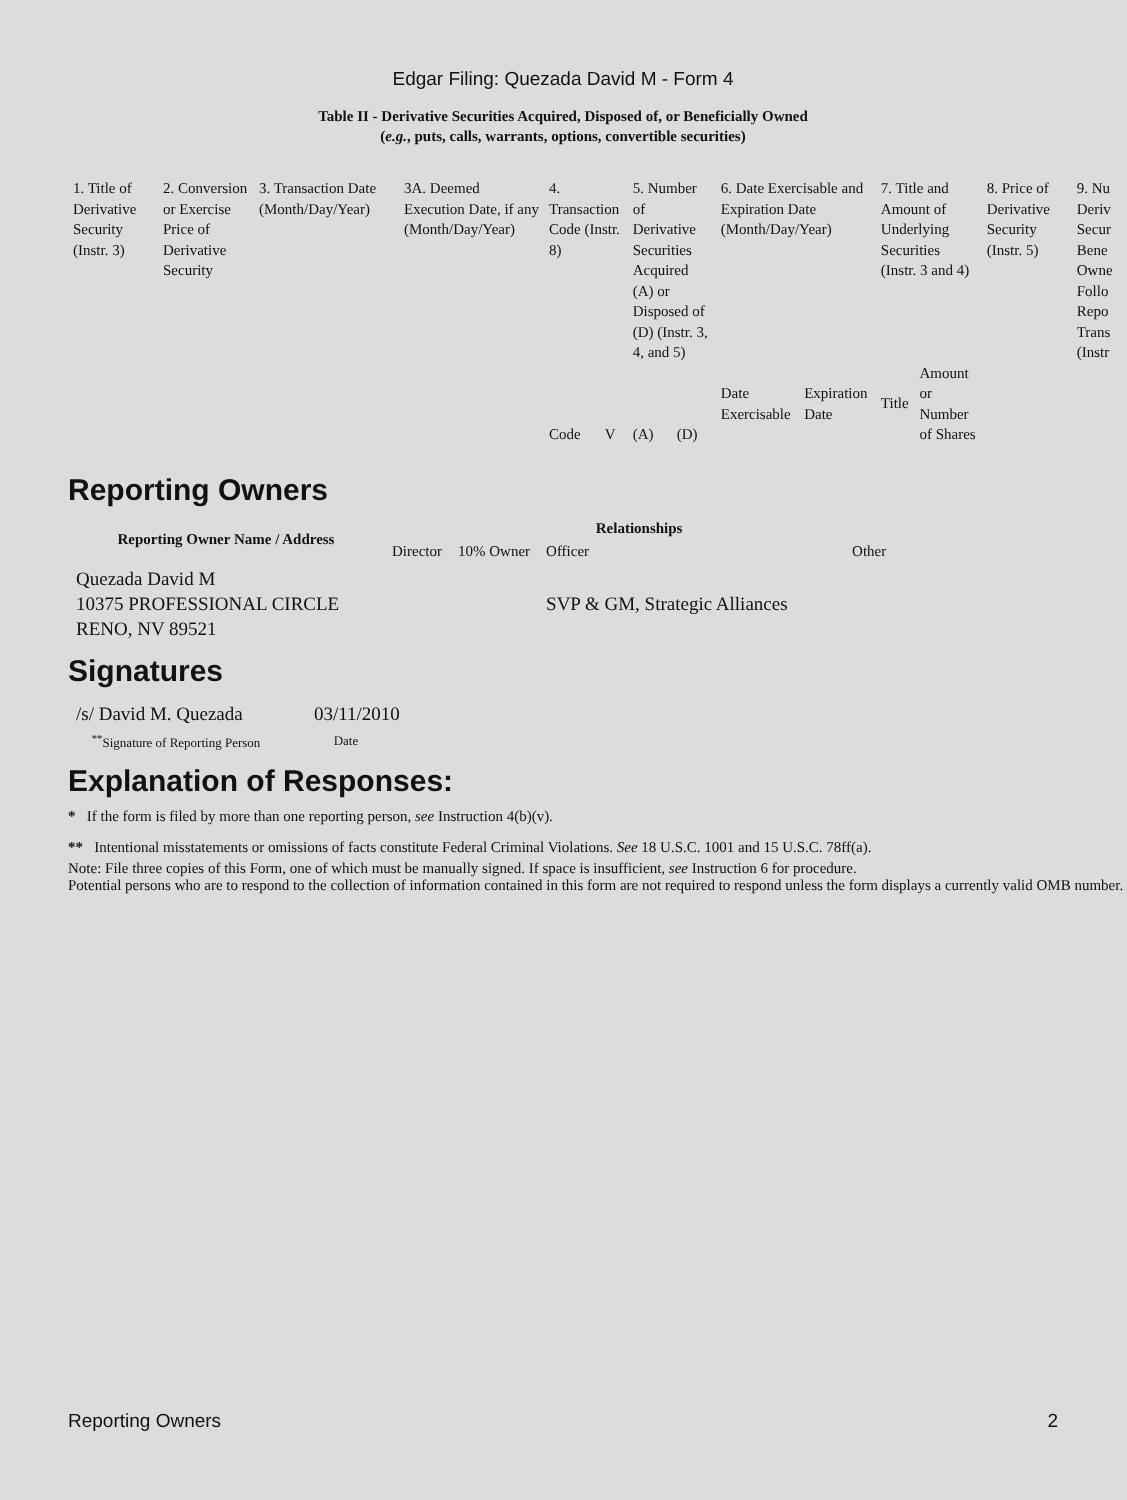Edgar Filing: Quezada David M - Form 4
Table II - Derivative Securities Acquired, Disposed of, or Beneficially Owned
(e.g., puts, calls, warrants, options, convertible securities)
| 1. Title of Derivative Security (Instr. 3) | 2. Conversion or Exercise Price of Derivative Security | 3. Transaction Date (Month/Day/Year) | 3A. Deemed Execution Date, if any (Month/Day/Year) | 4. Transaction Code (Instr. 8) | | 5. Number of Derivative Securities Acquired (A) or Disposed of (D) (Instr. 3, 4, and 5) | | 6. Date Exercisable and Expiration Date (Month/Day/Year) | | 7. Title and Amount of Underlying Securities (Instr. 3 and 4) | | 8. Price of Derivative Security (Instr. 5) | 9. Nu Deriv Secur Bene Owne Follo Repo Trans (Instr |
| | | | | Code | V | (A) | (D) | Date Exercisable | Expiration Date | Title | Amount or Number of Shares | | |
Reporting Owners
| Reporting Owner Name / Address | Relationships | | | |
| --- | --- | --- | --- | --- |
| | Director | 10% Owner | Officer | Other |
| Quezada David M 10375 PROFESSIONAL CIRCLE RENO, NV 89521 | | | SVP & GM, Strategic Alliances | |
Signatures
| /s/ David M. Quezada | 03/11/2010 |
| <sup>**</sup> Signature of Reporting Person | Date |
Explanation of Responses:
* If the form is filed by more than one reporting person, see Instruction 4(b)(v).
** Intentional misstatements or omissions of facts constitute Federal Criminal Violations. See 18 U.S.C. 1001 and 15 U.S.C. 78ff(a).
Note: File three copies of this Form, one of which must be manually signed. If space is insufficient, see Instruction 6 for procedure.
Potential persons who are to respond to the collection of information contained in this form are not required to respond unless the form displays a currently valid OMB number.
Reporting Owners 2